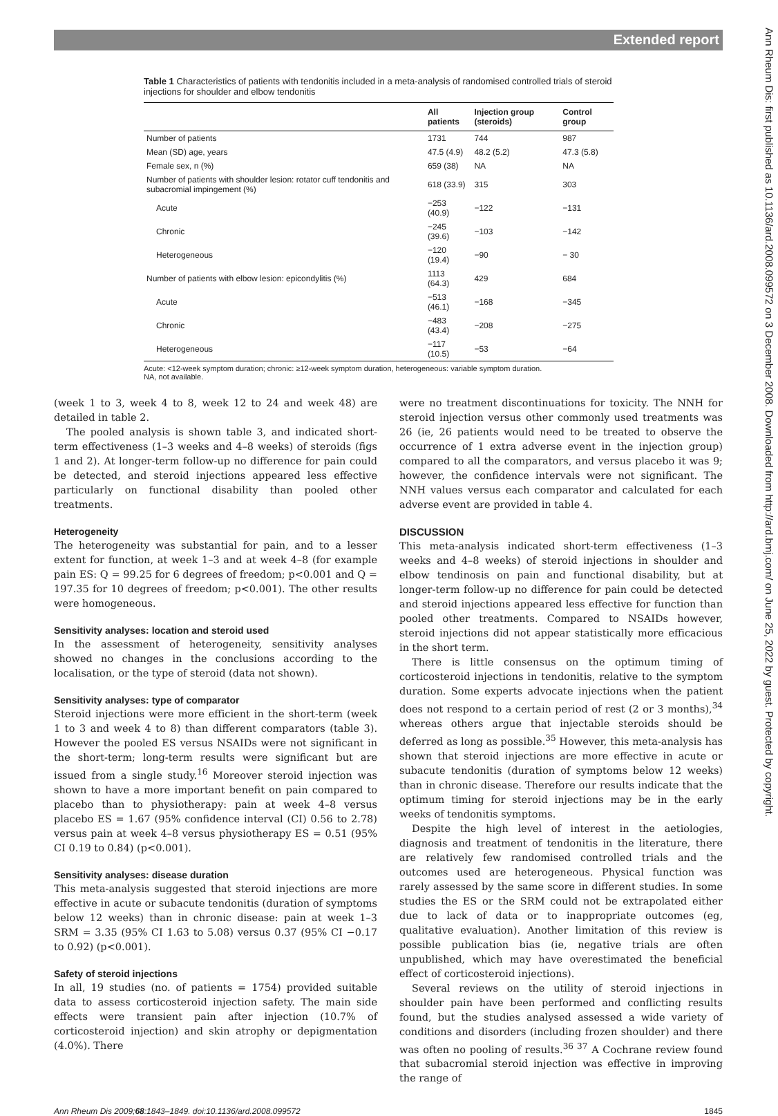Extended report
Ann Rheum Dis: first published as 10.1136/ard.2008.099572 on 3 December 2008. Downloaded from http://ard.bmj.com/ on June 25, 2022 by guest. Protected by copyright.
Table 1 Characteristics of patients with tendonitis included in a meta-analysis of randomised controlled trials of steroid injections for shoulder and elbow tendonitis
| | All patients | Injection group (steroids) | Control group |
| --- | --- | --- | --- |
| Number of patients | 1731 | 744 | 987 |
| Mean (SD) age, years | 47.5 (4.9) | 48.2 (5.2) | 47.3 (5.8) |
| Female sex, n (%) | 659 (38) | NA | NA |
| Number of patients with shoulder lesion: rotator cuff tendonitis and subacromial impingement (%) | 618 (33.9) | 315 | 303 |
| Acute | −253 (40.9) | −122 | −131 |
| Chronic | −245 (39.6) | −103 | −142 |
| Heterogeneous | −120 (19.4) | −90 | − 30 |
| Number of patients with elbow lesion: epicondylitis (%) | 1113 (64.3) | 429 | 684 |
| Acute | −513 (46.1) | −168 | −345 |
| Chronic | −483 (43.4) | −208 | −275 |
| Heterogeneous | −117 (10.5) | −53 | −64 |
Acute: <12-week symptom duration; chronic: ≥12-week symptom duration, heterogeneous: variable symptom duration.
NA, not available.
(week 1 to 3, week 4 to 8, week 12 to 24 and week 48) are detailed in table 2.
The pooled analysis is shown table 3, and indicated short-term effectiveness (1–3 weeks and 4–8 weeks) of steroids (figs 1 and 2). At longer-term follow-up no difference for pain could be detected, and steroid injections appeared less effective particularly on functional disability than pooled other treatments.
Heterogeneity
The heterogeneity was substantial for pain, and to a lesser extent for function, at week 1–3 and at week 4–8 (for example pain ES: Q = 99.25 for 6 degrees of freedom; p<0.001 and Q = 197.35 for 10 degrees of freedom; p<0.001). The other results were homogeneous.
Sensitivity analyses: location and steroid used
In the assessment of heterogeneity, sensitivity analyses showed no changes in the conclusions according to the localisation, or the type of steroid (data not shown).
Sensitivity analyses: type of comparator
Steroid injections were more efficient in the short-term (week 1 to 3 and week 4 to 8) than different comparators (table 3). However the pooled ES versus NSAIDs were not significant in the short-term; long-term results were significant but are issued from a single study.<sup>16</sup> Moreover steroid injection was shown to have a more important benefit on pain compared to placebo than to physiotherapy: pain at week 4–8 versus placebo ES = 1.67 (95% confidence interval (CI) 0.56 to 2.78) versus pain at week 4–8 versus physiotherapy ES = 0.51 (95% CI 0.19 to 0.84) (p<0.001).
Sensitivity analyses: disease duration
This meta-analysis suggested that steroid injections are more effective in acute or subacute tendonitis (duration of symptoms below 12 weeks) than in chronic disease: pain at week 1–3 SRM = 3.35 (95% CI 1.63 to 5.08) versus 0.37 (95% CI −0.17 to 0.92) (p<0.001).
Safety of steroid injections
In all, 19 studies (no. of patients = 1754) provided suitable data to assess corticosteroid injection safety. The main side effects were transient pain after injection (10.7% of corticosteroid injection) and skin atrophy or depigmentation (4.0%). There
were no treatment discontinuations for toxicity. The NNH for steroid injection versus other commonly used treatments was 26 (ie, 26 patients would need to be treated to observe the occurrence of 1 extra adverse event in the injection group) compared to all the comparators, and versus placebo it was 9; however, the confidence intervals were not significant. The NNH values versus each comparator and calculated for each adverse event are provided in table 4.
DISCUSSION
This meta-analysis indicated short-term effectiveness (1–3 weeks and 4–8 weeks) of steroid injections in shoulder and elbow tendinosis on pain and functional disability, but at longer-term follow-up no difference for pain could be detected and steroid injections appeared less effective for function than pooled other treatments. Compared to NSAIDs however, steroid injections did not appear statistically more efficacious in the short term.
There is little consensus on the optimum timing of corticosteroid injections in tendonitis, relative to the symptom duration. Some experts advocate injections when the patient does not respond to a certain period of rest (2 or 3 months),<sup>34</sup> whereas others argue that injectable steroids should be deferred as long as possible.<sup>35</sup> However, this meta-analysis has shown that steroid injections are more effective in acute or subacute tendonitis (duration of symptoms below 12 weeks) than in chronic disease. Therefore our results indicate that the optimum timing for steroid injections may be in the early weeks of tendonitis symptoms.
Despite the high level of interest in the aetiologies, diagnosis and treatment of tendonitis in the literature, there are relatively few randomised controlled trials and the outcomes used are heterogeneous. Physical function was rarely assessed by the same score in different studies. In some studies the ES or the SRM could not be extrapolated either due to lack of data or to inappropriate outcomes (eg, qualitative evaluation). Another limitation of this review is possible publication bias (ie, negative trials are often unpublished, which may have overestimated the beneficial effect of corticosteroid injections).
Several reviews on the utility of steroid injections in shoulder pain have been performed and conflicting results found, but the studies analysed assessed a wide variety of conditions and disorders (including frozen shoulder) and there was often no pooling of results.<sup>36 37</sup> A Cochrane review found that subacromial steroid injection was effective in improving the range of
Ann Rheum Dis 2009;68:1843–1849. doi:10.1136/ard.2008.099572 1845